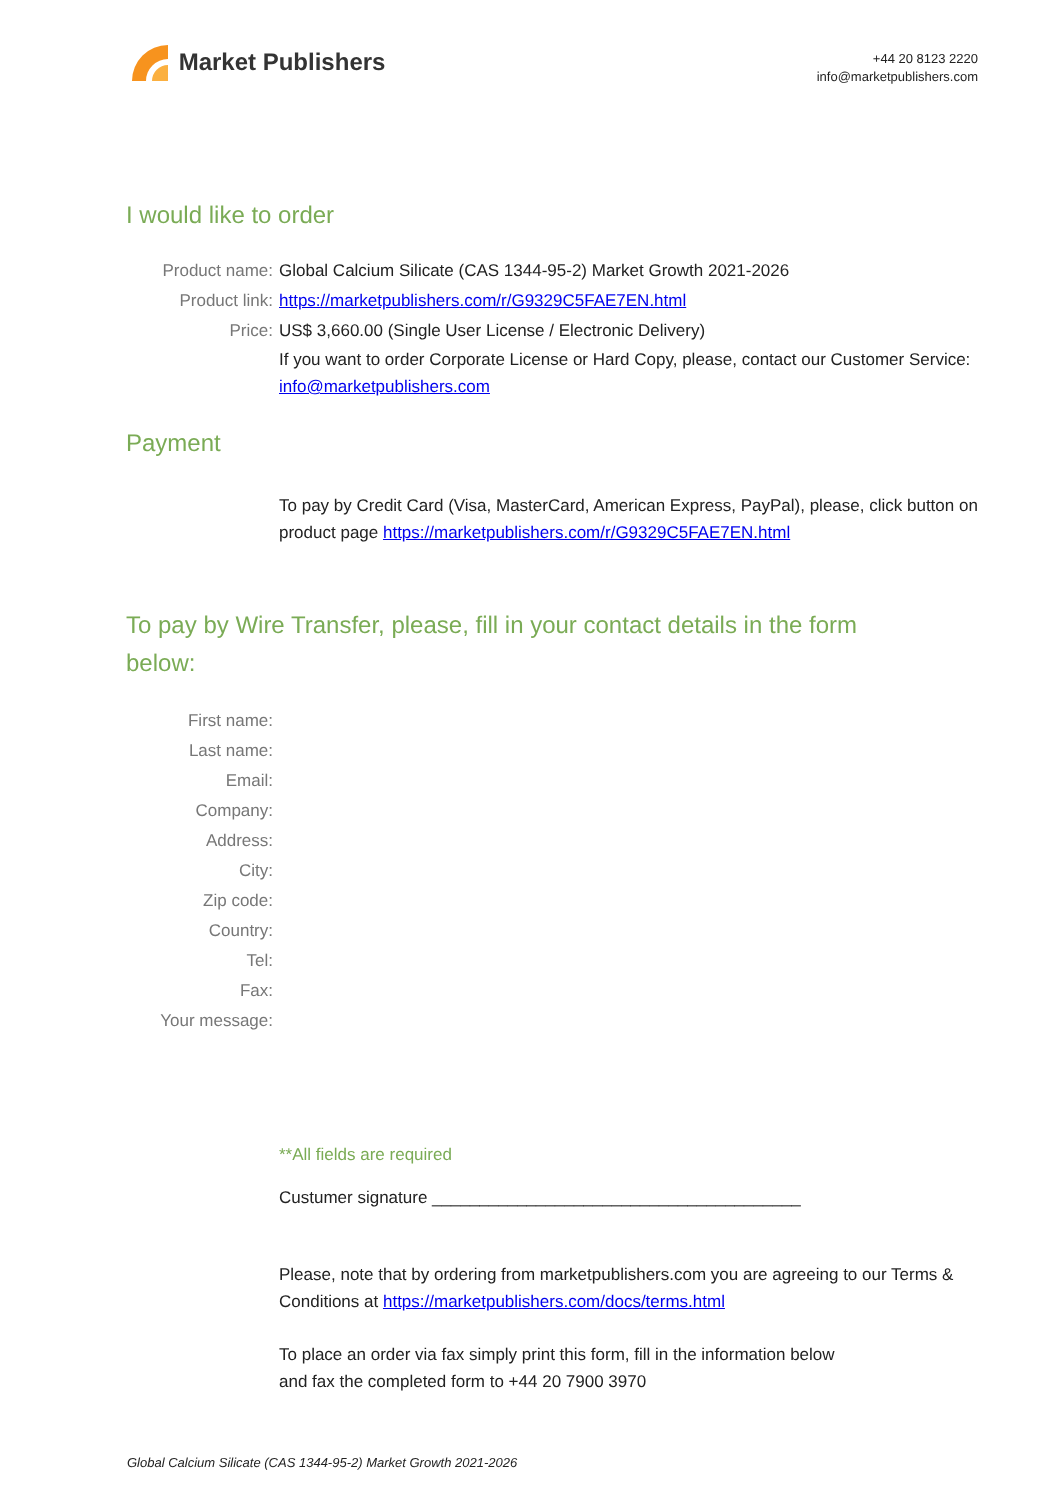Market Publishers
+44 20 8123 2220
info@marketpublishers.com
I would like to order
Product name: Global Calcium Silicate (CAS 1344-95-2) Market Growth 2021-2026
Product link: https://marketpublishers.com/r/G9329C5FAE7EN.html
Price: US$ 3,660.00 (Single User License / Electronic Delivery)
If you want to order Corporate License or Hard Copy, please, contact our Customer Service:
info@marketpublishers.com
Payment
To pay by Credit Card (Visa, MasterCard, American Express, PayPal), please, click button on product page https://marketpublishers.com/r/G9329C5FAE7EN.html
To pay by Wire Transfer, please, fill in your contact details in the form below:
First name:
Last name:
Email:
Company:
Address:
City:
Zip code:
Country:
Tel:
Fax:
Your message:
**All fields are required
Custumer signature _______________________________________
Please, note that by ordering from marketpublishers.com you are agreeing to our Terms & Conditions at https://marketpublishers.com/docs/terms.html
To place an order via fax simply print this form, fill in the information below
and fax the completed form to +44 20 7900 3970
Global Calcium Silicate (CAS 1344-95-2) Market Growth 2021-2026